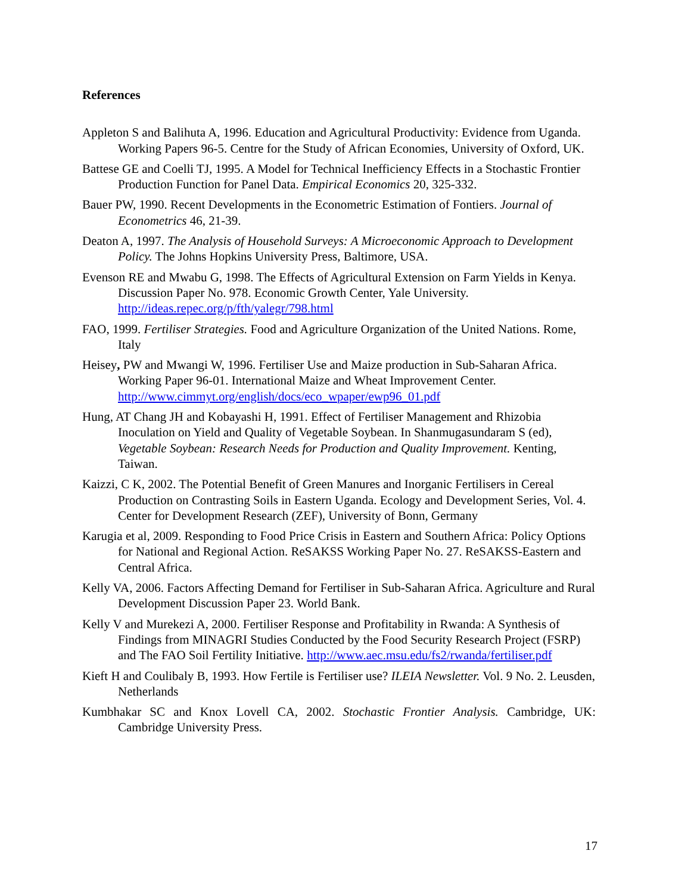References
Appleton S and Balihuta A, 1996. Education and Agricultural Productivity: Evidence from Uganda. Working Papers 96-5. Centre for the Study of African Economies, University of Oxford, UK.
Battese GE and Coelli TJ, 1995. A Model for Technical Inefficiency Effects in a Stochastic Frontier Production Function for Panel Data. Empirical Economics 20, 325-332.
Bauer PW, 1990. Recent Developments in the Econometric Estimation of Fontiers. Journal of Econometrics 46, 21-39.
Deaton A, 1997. The Analysis of Household Surveys: A Microeconomic Approach to Development Policy. The Johns Hopkins University Press, Baltimore, USA.
Evenson RE and Mwabu G, 1998. The Effects of Agricultural Extension on Farm Yields in Kenya. Discussion Paper No. 978. Economic Growth Center, Yale University. http://ideas.repec.org/p/fth/yalegr/798.html
FAO, 1999. Fertiliser Strategies. Food and Agriculture Organization of the United Nations. Rome, Italy
Heisey, PW and Mwangi W, 1996. Fertiliser Use and Maize production in Sub-Saharan Africa. Working Paper 96-01. International Maize and Wheat Improvement Center. http://www.cimmyt.org/english/docs/eco_wpaper/ewp96_01.pdf
Hung, AT Chang JH and Kobayashi H, 1991. Effect of Fertiliser Management and Rhizobia Inoculation on Yield and Quality of Vegetable Soybean. In Shanmugasundaram S (ed), Vegetable Soybean: Research Needs for Production and Quality Improvement. Kenting, Taiwan.
Kaizzi, C K, 2002. The Potential Benefit of Green Manures and Inorganic Fertilisers in Cereal Production on Contrasting Soils in Eastern Uganda. Ecology and Development Series, Vol. 4. Center for Development Research (ZEF), University of Bonn, Germany
Karugia et al, 2009. Responding to Food Price Crisis in Eastern and Southern Africa: Policy Options for National and Regional Action. ReSAKSS Working Paper No. 27. ReSAKSS-Eastern and Central Africa.
Kelly VA, 2006. Factors Affecting Demand for Fertiliser in Sub-Saharan Africa. Agriculture and Rural Development Discussion Paper 23. World Bank.
Kelly V and Murekezi A, 2000. Fertiliser Response and Profitability in Rwanda: A Synthesis of Findings from MINAGRI Studies Conducted by the Food Security Research Project (FSRP) and The FAO Soil Fertility Initiative. http://www.aec.msu.edu/fs2/rwanda/fertiliser.pdf
Kieft H and Coulibaly B, 1993. How Fertile is Fertiliser use? ILEIA Newsletter. Vol. 9 No. 2. Leusden, Netherlands
Kumbhakar SC and Knox Lovell CA, 2002. Stochastic Frontier Analysis. Cambridge, UK: Cambridge University Press.
17